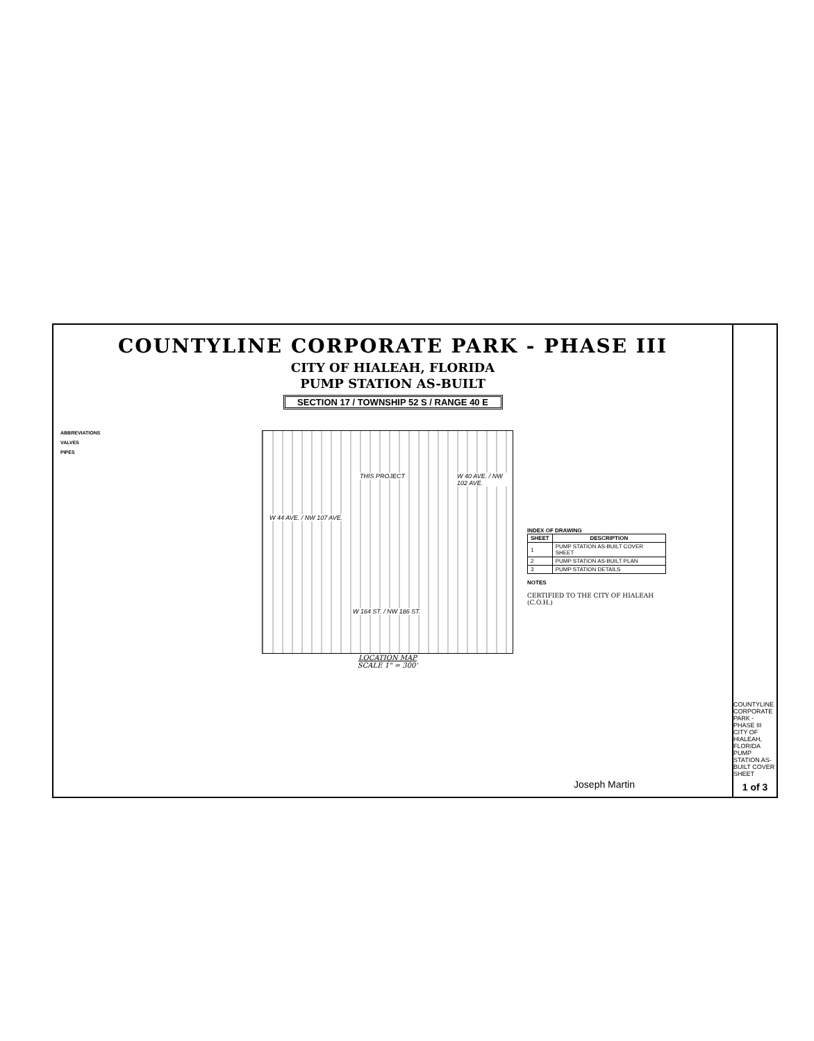COUNTYLINE CORPORATE PARK - PHASE III
CITY OF HIALEAH, FLORIDA
PUMP STATION AS-BUILT
SECTION 17 / TOWNSHIP 52 S / RANGE 40 E
ABBREVIATIONS
VALVES
PIPES
THIS PROJECT
W 44 AVE. / NW 107 AVE.
W 164 ST. / NW 186 ST.
W 40 AVE. / NW 102 AVE.
LOCATION MAP
SCALE 1" = 300'
INDEX OF DRAWING
| SHEET | DESCRIPTION |
| --- | --- |
| 1 | PUMP STATION AS-BUILT COVER SHEET |
| 2 | PUMP STATION AS-BUILT PLAN |
| 3 | PUMP STATION DETAILS |
NOTES
CERTIFIED TO THE CITY OF HIALEAH (C.O.H.)
Joseph Martin
COUNTYLINE CORPORATE PARK - PHASE III
CITY OF HIALEAH, FLORIDA
PUMP STATION AS-BUILT COVER SHEET
1 of 3